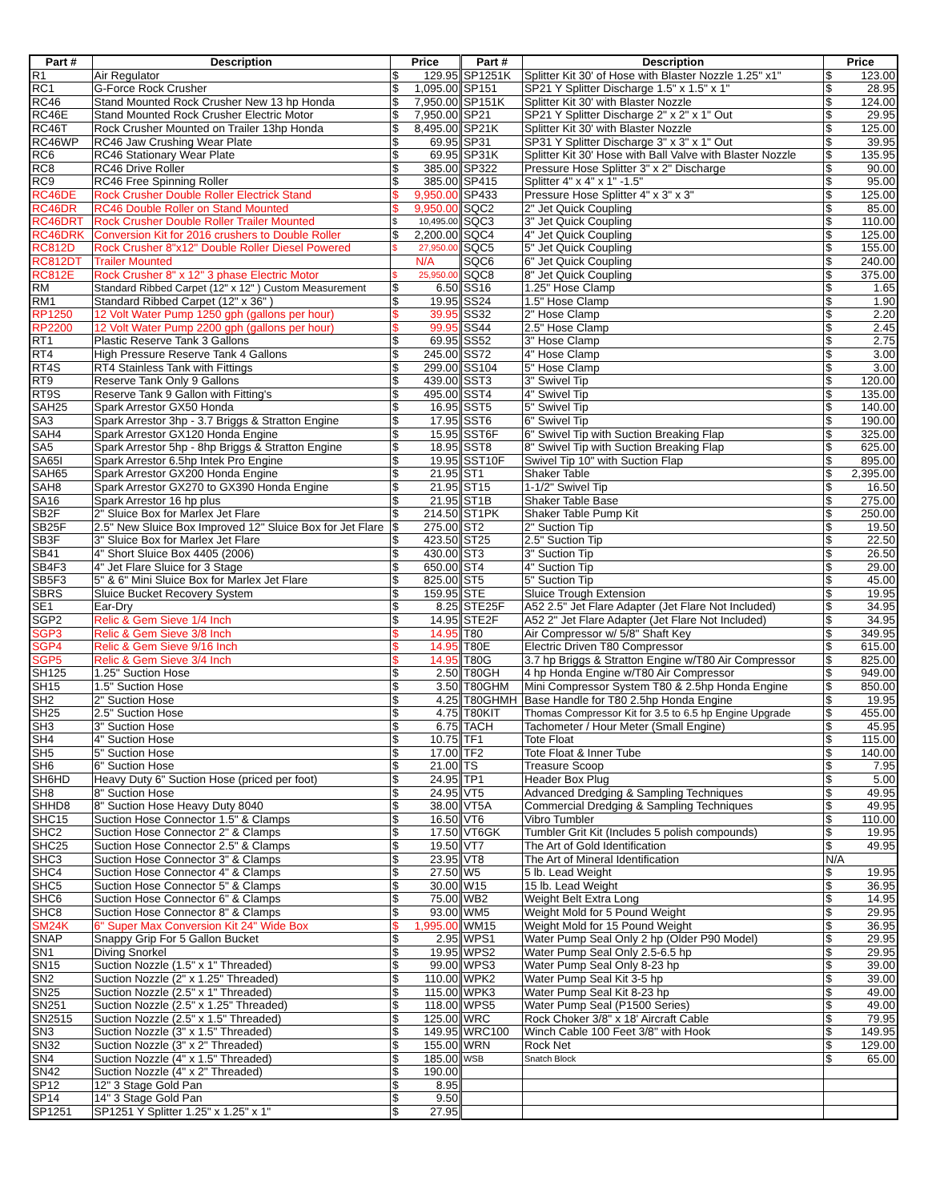| Part # | Description | Price | | Part # | Description | Price | |
| --- | --- | --- | --- | --- | --- | --- | --- |
| R1 | Air Regulator | $ | 129.95 | SP1251K | Splitter Kit 30' of Hose with Blaster Nozzle 1.25" x1" | $ | 123.00 |
| RC1 | G-Force Rock Crusher | $ | 1,095.00 | SP151 | SP21 Y Splitter Discharge 1.5" x 1.5" x 1" | $ | 28.95 |
| RC46 | Stand Mounted Rock Crusher New 13 hp Honda | $ | 7,950.00 | SP151K | Splitter Kit 30' with Blaster Nozzle | $ | 124.00 |
| RC46E | Stand Mounted Rock Crusher Electric Motor | $ | 7,950.00 | SP21 | SP21 Y Splitter Discharge 2" x 2" x 1" Out | $ | 29.95 |
| RC46T | Rock Crusher Mounted on Trailer 13hp Honda | $ | 8,495.00 | SP21K | Splitter Kit 30' with Blaster Nozzle | $ | 125.00 |
| RC46WP | RC46 Jaw Crushing Wear Plate | $ | 69.95 | SP31 | SP31 Y Splitter Discharge 3" x 3" x 1" Out | $ | 39.95 |
| RC6 | RC46 Stationary Wear Plate | $ | 69.95 | SP31K | Splitter Kit 30' Hose with Ball Valve with Blaster Nozzle | $ | 135.95 |
| RC8 | RC46 Drive Roller | $ | 385.00 | SP322 | Pressure Hose Splitter 3" x 2" Discharge | $ | 90.00 |
| RC9 | RC46 Free Spinning Roller | $ | 385.00 | SP415 | Splitter 4" x 4" x 1" -1.5" | $ | 95.00 |
| RC46DE | Rock Crusher Double Roller Electrick Stand | $ | 9,950.00 | SP433 | Pressure Hose Splitter 4" x 3" x 3" | $ | 125.00 |
| RC46DR | RC46 Double Roller on Stand Mounted | $ | 9,950.00 | SQC2 | 2" Jet Quick Coupling | $ | 85.00 |
| RC46DRT | Rock Crusher Double Roller Trailer Mounted | $ | 10,495.00 | SQC3 | 3" Jet Quick Coupling | $ | 110.00 |
| RC46DRK | Conversion Kit for 2016 crushers to Double Roller | $ | 2,200.00 | SQC4 | 4" Jet Quick Coupling | $ | 125.00 |
| RC812D | Rock Crusher 8"x12" Double Roller Diesel Powered | $ | 27,950.00 | SQC5 | 5" Jet Quick Coupling | $ | 155.00 |
| RC812DT | Trailer Mounted | N/A | | SQC6 | 6" Jet Quick Coupling | $ | 240.00 |
| RC812E | Rock Crusher 8" x 12" 3 phase Electric Motor | $ | 25,950.00 | SQC8 | 8" Jet Quick Coupling | $ | 375.00 |
| RM | Standard Ribbed Carpet (12" x 12" ) Custom Measurement | $ | 6.50 | SS16 | 1.25" Hose Clamp | $ | 1.65 |
| RM1 | Standard Ribbed Carpet (12" x 36" ) | $ | 19.95 | SS24 | 1.5" Hose Clamp | $ | 1.90 |
| RP1250 | 12 Volt Water Pump 1250 gph (gallons per hour) | $ | 39.95 | SS32 | 2" Hose Clamp | $ | 2.20 |
| RP2200 | 12 Volt Water Pump 2200 gph (gallons per hour) | $ | 99.95 | SS44 | 2.5" Hose Clamp | $ | 2.45 |
| RT1 | Plastic Reserve Tank 3 Gallons | $ | 69.95 | SS52 | 3" Hose Clamp | $ | 2.75 |
| RT4 | High Pressure Reserve Tank 4 Gallons | $ | 245.00 | SS72 | 4" Hose Clamp | $ | 3.00 |
| RT4S | RT4 Stainless Tank with Fittings | $ | 299.00 | SS104 | 5" Hose Clamp | $ | 3.00 |
| RT9 | Reserve Tank Only 9 Gallons | $ | 439.00 | SST3 | 3" Swivel Tip | $ | 120.00 |
| RT9S | Reserve Tank 9 Gallon with Fitting's | $ | 495.00 | SST4 | 4" Swivel Tip | $ | 135.00 |
| SAH25 | Spark Arrestor GX50 Honda | $ | 16.95 | SST5 | 5" Swivel Tip | $ | 140.00 |
| SA3 | Spark Arrestor 3hp - 3.7 Briggs & Stratton Engine | $ | 17.95 | SST6 | 6" Swivel Tip | $ | 190.00 |
| SAH4 | Spark Arrestor GX120 Honda Engine | $ | 15.95 | SST6F | 6" Swivel Tip with Suction Breaking Flap | $ | 325.00 |
| SA5 | Spark Arrestor 5hp - 8hp Briggs & Stratton Engine | $ | 18.95 | SST8 | 8" Swivel Tip with Suction Breaking Flap | $ | 625.00 |
| SA65I | Spark Arrestor 6.5hp Intek Pro Engine | $ | 19.95 | SST10F | Swivel Tip 10" with Suction Flap | $ | 895.00 |
| SAH65 | Spark Arrestor GX200 Honda Engine | $ | 21.95 | ST1 | Shaker Table | $ | 2,395.00 |
| SAH8 | Spark Arrestor GX270 to GX390 Honda Engine | $ | 21.95 | ST15 | 1-1/2" Swivel Tip | $ | 16.50 |
| SA16 | Spark Arrestor 16 hp plus | $ | 21.95 | ST1B | Shaker Table Base | $ | 275.00 |
| SB2F | 2" Sluice Box for Marlex Jet Flare | $ | 214.50 | ST1PK | Shaker Table Pump Kit | $ | 250.00 |
| SB25F | 2.5" New Sluice Box Improved 12" Sluice Box for Jet Flare | $ | 275.00 | ST2 | 2" Suction Tip | $ | 19.50 |
| SB3F | 3" Sluice Box for Marlex Jet Flare | $ | 423.50 | ST25 | 2.5" Suction Tip | $ | 22.50 |
| SB41 | 4" Short Sluice Box 4405 (2006) | $ | 430.00 | ST3 | 3" Suction Tip | $ | 26.50 |
| SB4F3 | 4" Jet Flare Sluice for 3 Stage | $ | 650.00 | ST4 | 4" Suction Tip | $ | 29.00 |
| SB5F3 | 5" & 6" Mini Sluice Box for Marlex Jet Flare | $ | 825.00 | ST5 | 5" Suction Tip | $ | 45.00 |
| SBRS | Sluice Bucket Recovery System | $ | 159.95 | STE | Sluice Trough Extension | $ | 19.95 |
| SE1 | Ear-Dry | $ | 8.25 | STE25F | A52 2.5" Jet Flare Adapter (Jet Flare Not Included) | $ | 34.95 |
| SGP2 | Relic & Gem Sieve 1/4 Inch | $ | 14.95 | STE2F | A52 2" Jet Flare Adapter (Jet Flare Not Included) | $ | 34.95 |
| SGP3 | Relic & Gem Sieve 3/8 Inch | $ | 14.95 | T80 | Air Compressor w/ 5/8" Shaft Key | $ | 349.95 |
| SGP4 | Relic & Gem Sieve 9/16 Inch | $ | 14.95 | T80E | Electric Driven T80 Compressor | $ | 615.00 |
| SGP5 | Relic & Gem Sieve 3/4 Inch | $ | 14.95 | T80G | 3.7 hp Briggs & Stratton Engine w/T80 Air Compressor | $ | 825.00 |
| SH125 | 1.25" Suction Hose | $ | 2.50 | T80GH | 4 hp Honda Engine w/T80 Air Compressor | $ | 949.00 |
| SH15 | 1.5" Suction Hose | $ | 3.50 | T80GHM | Mini Compressor System T80 & 2.5hp Honda Engine | $ | 850.00 |
| SH2 | 2" Suction Hose | $ | 4.25 | T80GHMH | Base Handle for T80 2.5hp Honda Engine | $ | 19.95 |
| SH25 | 2.5" Suction Hose | $ | 4.75 | T80KIT | Thomas Compressor Kit for 3.5 to 6.5 hp Engine Upgrade | $ | 455.00 |
| SH3 | 3" Suction Hose | $ | 6.75 | TACH | Tachometer / Hour Meter (Small Engine) | $ | 45.95 |
| SH4 | 4" Suction Hose | $ | 10.75 | TF1 | Tote Float | $ | 115.00 |
| SH5 | 5" Suction Hose | $ | 17.00 | TF2 | Tote Float & Inner Tube | $ | 140.00 |
| SH6 | 6" Suction Hose | $ | 21.00 | TS | Treasure Scoop | $ | 7.95 |
| SH6HD | Heavy Duty 6" Suction Hose (priced per foot) | $ | 24.95 | TP1 | Header Box Plug | $ | 5.00 |
| SH8 | 8" Suction Hose | $ | 24.95 | VT5 | Advanced Dredging & Sampling Techniques | $ | 49.95 |
| SHHD8 | 8" Suction Hose Heavy Duty 8040 | $ | 38.00 | VT5A | Commercial Dredging & Sampling Techniques | $ | 49.95 |
| SHC15 | Suction Hose Connector 1.5" & Clamps | $ | 16.50 | VT6 | Vibro Tumbler | $ | 110.00 |
| SHC2 | Suction Hose Connector 2" & Clamps | $ | 17.50 | VT6GK | Tumbler Grit Kit (Includes 5 polish compounds) | $ | 19.95 |
| SHC25 | Suction Hose Connector 2.5" & Clamps | $ | 19.50 | VT7 | The Art of Gold Identification | $ | 49.95 |
| SHC3 | Suction Hose Connector 3" & Clamps | $ | 23.95 | VT8 | The Art of Mineral Identification | N/A | |
| SHC4 | Suction Hose Connector 4" & Clamps | $ | 27.50 | W5 | 5 lb. Lead Weight | $ | 19.95 |
| SHC5 | Suction Hose Connector 5" & Clamps | $ | 30.00 | W15 | 15 lb. Lead Weight | $ | 36.95 |
| SHC6 | Suction Hose Connector 6" & Clamps | $ | 75.00 | WB2 | Weight Belt Extra Long | $ | 14.95 |
| SHC8 | Suction Hose Connector 8" & Clamps | $ | 93.00 | WM5 | Weight Mold for 5 Pound Weight | $ | 29.95 |
| SM24K | 6" Super Max Conversion Kit 24" Wide Box | $ | 1,995.00 | WM15 | Weight Mold for 15 Pound Weight | $ | 36.95 |
| SNAP | Snappy Grip For 5 Gallon Bucket | $ | 2.95 | WPS1 | Water Pump Seal Only 2 hp (Older P90 Model) | $ | 29.95 |
| SN1 | Diving Snorkel | $ | 19.95 | WPS2 | Water Pump Seal Only 2.5-6.5 hp | $ | 29.95 |
| SN15 | Suction Nozzle (1.5" x 1" Threaded) | $ | 99.00 | WPS3 | Water Pump Seal Only 8-23 hp | $ | 39.00 |
| SN2 | Suction Nozzle (2" x 1.25" Threaded) | $ | 110.00 | WPK2 | Water Pump Seal Kit 3-5 hp | $ | 39.00 |
| SN25 | Suction Nozzle (2.5" x 1" Threaded) | $ | 115.00 | WPK3 | Water Pump Seal Kit 8-23 hp | $ | 49.00 |
| SN251 | Suction Nozzle (2.5" x 1.25" Threaded) | $ | 118.00 | WPS5 | Water Pump Seal (P1500 Series) | $ | 49.00 |
| SN2515 | Suction Nozzle (2.5" x 1.5" Threaded) | $ | 125.00 | WRC | Rock Choker 3/8" x 18' Aircraft Cable | $ | 79.95 |
| SN3 | Suction Nozzle (3" x 1.5" Threaded) | $ | 149.95 | WRC100 | Winch Cable 100 Feet 3/8" with Hook | $ | 149.95 |
| SN32 | Suction Nozzle (3" x 2" Threaded) | $ | 155.00 | WRN | Rock Net | $ | 129.00 |
| SN4 | Suction Nozzle (4" x 1.5" Threaded) | $ | 185.00 | WSB | Snatch Block | $ | 65.00 |
| SN42 | Suction Nozzle (4" x 2" Threaded) | $ | 190.00 | | | | |
| SP12 | 12" 3 Stage Gold Pan | $ | 8.95 | | | | |
| SP14 | 14" 3 Stage Gold Pan | $ | 9.50 | | | | |
| SP1251 | SP1251 Y Splitter 1.25" x 1.25" x 1" | $ | 27.95 | | | | |